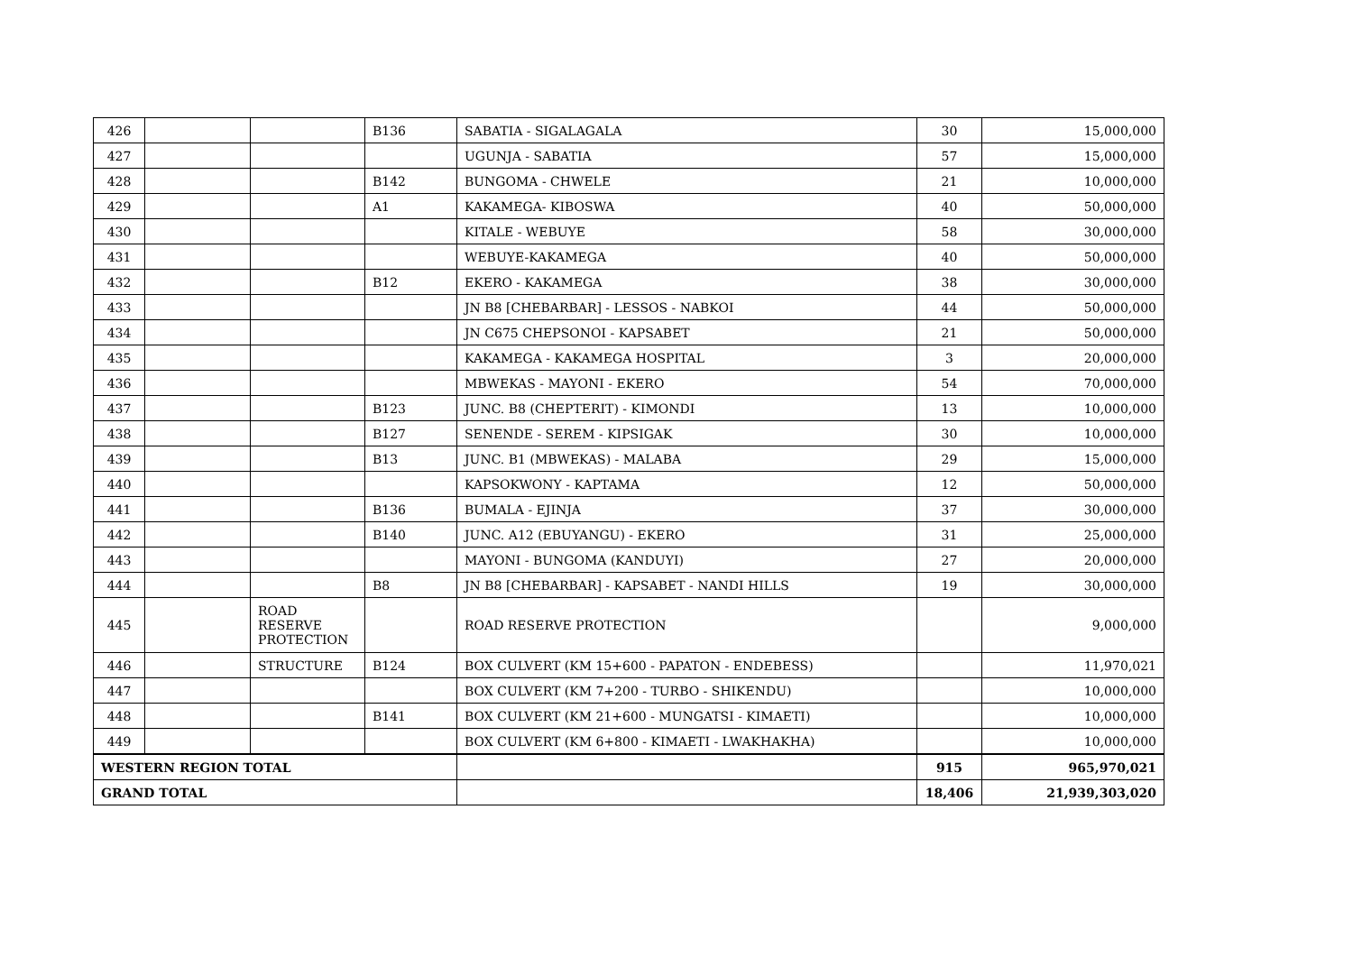| 426 | | | B136 | SABATIA - SIGALAGALA | 30 | 15,000,000 |
| 427 | | | | UGUNJA - SABATIA | 57 | 15,000,000 |
| 428 | | | B142 | BUNGOMA - CHWELE | 21 | 10,000,000 |
| 429 | | | A1 | KAKAMEGA- KIBOSWA | 40 | 50,000,000 |
| 430 | | | | KITALE - WEBUYE | 58 | 30,000,000 |
| 431 | | | | WEBUYE-KAKAMEGA | 40 | 50,000,000 |
| 432 | | | B12 | EKERO - KAKAMEGA | 38 | 30,000,000 |
| 433 | | | | JN B8 [CHEBARBAR] - LESSOS - NABKOI | 44 | 50,000,000 |
| 434 | | | | JN C675 CHEPSONOI - KAPSABET | 21 | 50,000,000 |
| 435 | | | | KAKAMEGA - KAKAMEGA HOSPITAL | 3 | 20,000,000 |
| 436 | | | | MBWEKAS - MAYONI - EKERO | 54 | 70,000,000 |
| 437 | | | B123 | JUNC. B8 (CHEPTERIT) - KIMONDI | 13 | 10,000,000 |
| 438 | | | B127 | SENENDE - SEREM - KIPSIGAK | 30 | 10,000,000 |
| 439 | | | B13 | JUNC. B1 (MBWEKAS) - MALABA | 29 | 15,000,000 |
| 440 | | | | KAPSOKWONY - KAPTAMA | 12 | 50,000,000 |
| 441 | | | B136 | BUMALA - EJINJA | 37 | 30,000,000 |
| 442 | | | B140 | JUNC. A12 (EBUYANGU) - EKERO | 31 | 25,000,000 |
| 443 | | | | MAYONI - BUNGOMA (KANDUYI) | 27 | 20,000,000 |
| 444 | | | B8 | JN B8 [CHEBARBAR] - KAPSABET - NANDI HILLS | 19 | 30,000,000 |
| 445 | | ROAD RESERVE PROTECTION | | ROAD RESERVE PROTECTION | | 9,000,000 |
| 446 | | STRUCTURE | B124 | BOX CULVERT (KM 15+600 - PAPATON - ENDEBESS) | | 11,970,021 |
| 447 | | | | BOX CULVERT (KM 7+200 - TURBO - SHIKENDU) | | 10,000,000 |
| 448 | | | B141 | BOX CULVERT (KM 21+600 - MUNGATSI - KIMAETI) | | 10,000,000 |
| 449 | | | | BOX CULVERT (KM 6+800 - KIMAETI - LWAKHAKHA) | | 10,000,000 |
| WESTERN REGION TOTAL | | | | | 915 | 965,970,021 |
| GRAND TOTAL | | | | | 18,406 | 21,939,303,020 |